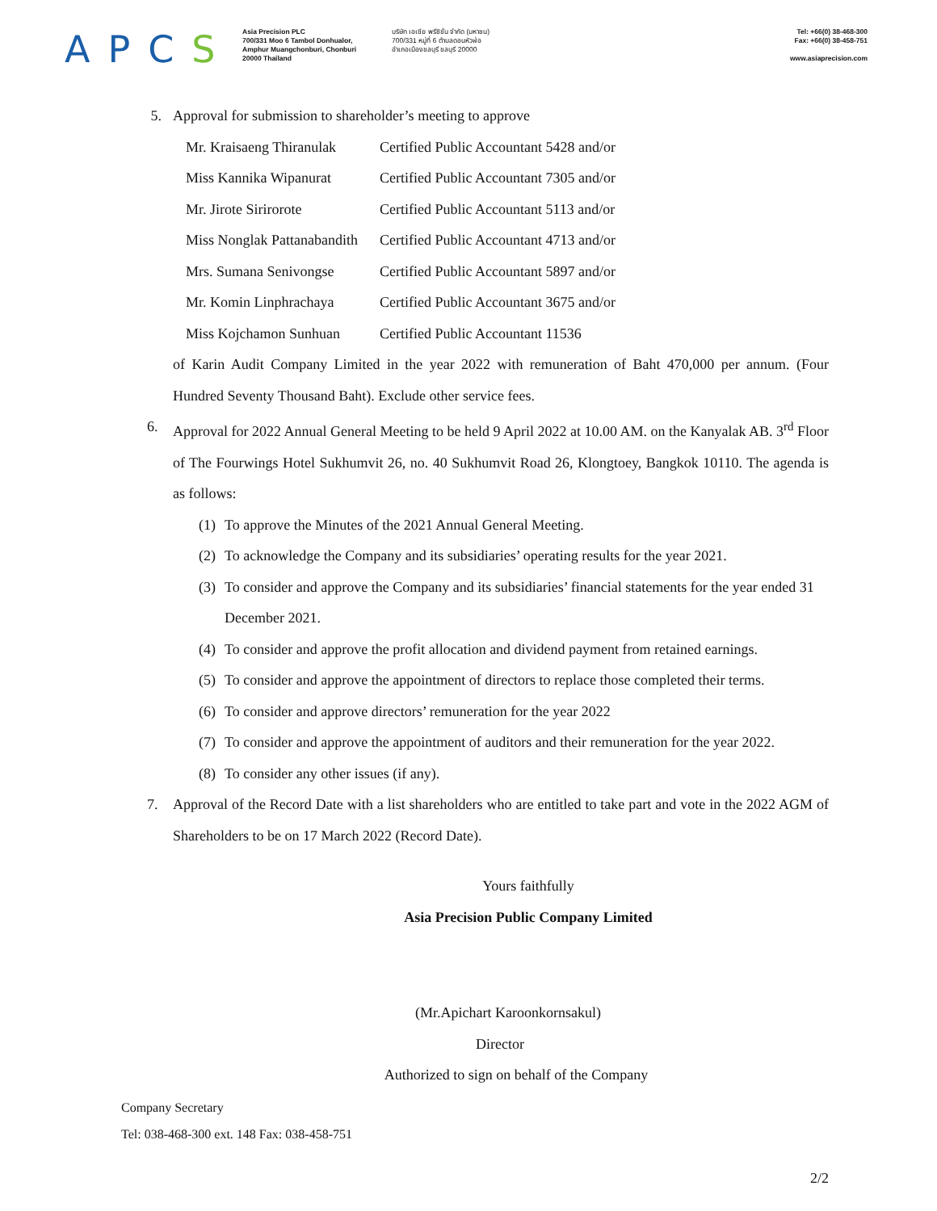APCS
Asia Precision PLC
700/331 Moo 6 Tambol Donhualor,
Amphur Muangchonburi, Chonburi
20000 Thailand
บริษัท เอเชีย พรีซิชั่น จำกัด (มหาชน)
700/331 หมู่ที่ 6 ตำบลดอนหัวฬ่อ
อำเภอเมืองชลบุรี ชลบุรี 20000
Tel: +66(0) 38-468-300
Fax: +66(0) 38-458-751
www.asiaprecision.com
5. Approval for submission to shareholder’s meeting to approve
Mr. Kraisaeng Thiranulak Certified Public Accountant 5428 and/or
Miss Kannika Wipanurat Certified Public Accountant 7305 and/or
Mr. Jirote Sirirorote Certified Public Accountant 5113 and/or
Miss Nonglak Pattanabandith Certified Public Accountant 4713 and/or
Mrs. Sumana Senivongse Certified Public Accountant 5897 and/or
Mr. Komin Linphrachaya Certified Public Accountant 3675 and/or
Miss Kojchamon Sunhuan Certified Public Accountant 11536
of Karin Audit Company Limited in the year 2022 with remuneration of Baht 470,000 per annum. (Four Hundred Seventy Thousand Baht). Exclude other service fees.
6. Approval for 2022 Annual General Meeting to be held 9 April 2022 at 10.00 AM. on the Kanyalak AB. 3<sup>rd</sup> Floor of The Fourwings Hotel Sukhumvit 26, no. 40 Sukhumvit Road 26, Klongtoey, Bangkok 10110. The agenda is as follows:
(1) To approve the Minutes of the 2021 Annual General Meeting.
(2) To acknowledge the Company and its subsidiaries’ operating results for the year 2021.
(3) To consider and approve the Company and its subsidiaries’ financial statements for the year ended 31 December 2021.
(4) To consider and approve the profit allocation and dividend payment from retained earnings.
(5) To consider and approve the appointment of directors to replace those completed their terms.
(6) To consider and approve directors’ remuneration for the year 2022
(7) To consider and approve the appointment of auditors and their remuneration for the year 2022.
(8) To consider any other issues (if any).
7. Approval of the Record Date with a list shareholders who are entitled to take part and vote in the 2022 AGM of Shareholders to be on 17 March 2022 (Record Date).
Yours faithfully
Asia Precision Public Company Limited
(Mr.Apichart Karoonkornsakul)
Director
Authorized to sign on behalf of the Company
Company Secretary
Tel: 038-468-300 ext. 148 Fax: 038-458-751
2/2